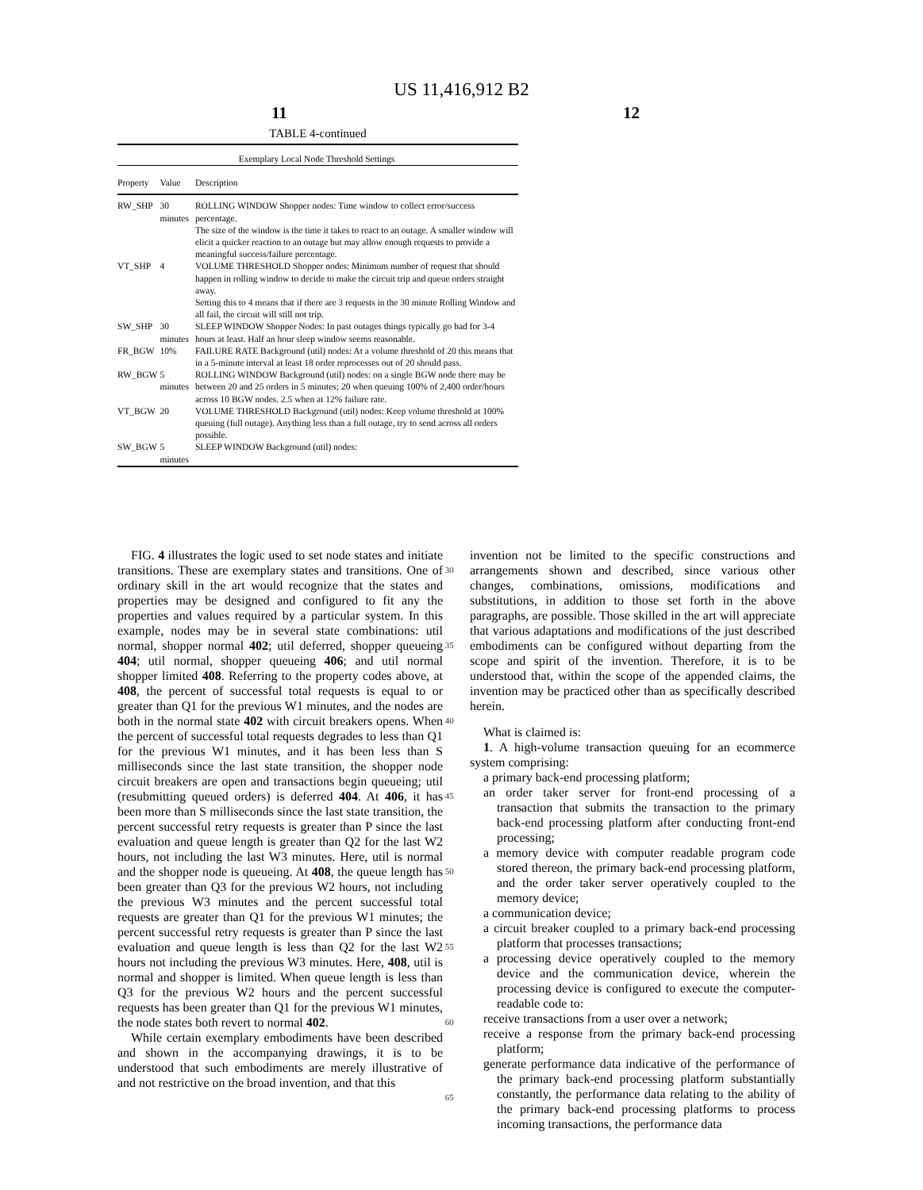US 11,416,912 B2
11 12
TABLE 4-continued
| Exemplary Local Node Threshold Settings | | |
| --- | --- | --- |
| Property | Value | Description |
| RW_SHP | 30 minutes | ROLLING WINDOW Shopper nodes: Time window to collect error/success percentage. The size of the window is the time it takes to react to an outage. A smaller window will elicit a quicker reaction to an outage but may allow enough requests to provide a meaningful success/failure percentage. |
| VT_SHP | 4 | VOLUME THRESHOLD Shopper nodes: Minimum number of request that should happen in rolling window to decide to make the circuit trip and queue orders straight away. Setting this to 4 means that if there are 3 requests in the 30 minute Rolling Window and all fail, the circuit will still not trip. |
| SW_SHP | 30 minutes | SLEEP WINDOW Shopper Nodes: In past outages things typically go bad for 3-4 hours at least. Half an hour sleep window seems reasonable. |
| FR_BGW | 10% | FAILURE RATE Background (util) nodes: At a volume threshold of 20 this means that in a 5-minute interval at least 18 order reprocesses out of 20 should pass. |
| RW_BGW | 5 minutes | ROLLING WINDOW Background (util) nodes: on a single BGW node there may be between 20 and 25 orders in 5 minutes; 20 when queuing 100% of 2,400 order/hours across 10 BGW nodes. 2.5 when at 12% failure rate. |
| VT_BGW | 20 | VOLUME THRESHOLD Background (util) nodes: Keep volume threshold at 100% queuing (full outage). Anything less than a full outage, try to send across all orders possible. |
| SW_BGW | 5 minutes | SLEEP WINDOW Background (util) nodes: |
FIG. 4 illustrates the logic used to set node states and initiate transitions. These are exemplary states and transitions. One of ordinary skill in the art would recognize that the states and properties may be designed and configured to fit any the properties and values required by a particular system. In this example, nodes may be in several state combinations: util normal, shopper normal 402; util deferred, shopper queueing 404; util normal, shopper queueing 406; and util normal shopper limited 408. Referring to the property codes above, at 408, the percent of successful total requests is equal to or greater than Q1 for the previous W1 minutes, and the nodes are both in the normal state 402 with circuit breakers opens. When the percent of successful total requests degrades to less than Q1 for the previous W1 minutes, and it has been less than S milliseconds since the last state transition, the shopper node circuit breakers are open and transactions begin queueing; util (resubmitting queued orders) is deferred 404. At 406, it has been more than S milliseconds since the last state transition, the percent successful retry requests is greater than P since the last evaluation and queue length is greater than Q2 for the last W2 hours, not including the last W3 minutes. Here, util is normal and the shopper node is queueing. At 408, the queue length has been greater than Q3 for the previous W2 hours, not including the previous W3 minutes and the percent successful total requests are greater than Q1 for the previous W1 minutes; the percent successful retry requests is greater than P since the last evaluation and queue length is less than Q2 for the last W2 hours not including the previous W3 minutes. Here, 408, util is normal and shopper is limited. When queue length is less than Q3 for the previous W2 hours and the percent successful requests has been greater than Q1 for the previous W1 minutes, the node states both revert to normal 402.
While certain exemplary embodiments have been described and shown in the accompanying drawings, it is to be understood that such embodiments are merely illustrative of and not restrictive on the broad invention, and that this
30
35
40
45
50
55
60
65
invention not be limited to the specific constructions and arrangements shown and described, since various other changes, combinations, omissions, modifications and substitutions, in addition to those set forth in the above paragraphs, are possible. Those skilled in the art will appreciate that various adaptations and modifications of the just described embodiments can be configured without departing from the scope and spirit of the invention. Therefore, it is to be understood that, within the scope of the appended claims, the invention may be practiced other than as specifically described herein.
What is claimed is:
1. A high-volume transaction queuing for an ecommerce system comprising:
a primary back-end processing platform;
an order taker server for front-end processing of a transaction that submits the transaction to the primary back-end processing platform after conducting front-end processing;
a memory device with computer readable program code stored thereon, the primary back-end processing platform, and the order taker server operatively coupled to the memory device;
a communication device;
a circuit breaker coupled to a primary back-end processing platform that processes transactions;
a processing device operatively coupled to the memory device and the communication device, wherein the processing device is configured to execute the computer-readable code to:
receive transactions from a user over a network;
receive a response from the primary back-end processing platform;
generate performance data indicative of the performance of the primary back-end processing platform substantially constantly, the performance data relating to the ability of the primary back-end processing platforms to process incoming transactions, the performance data